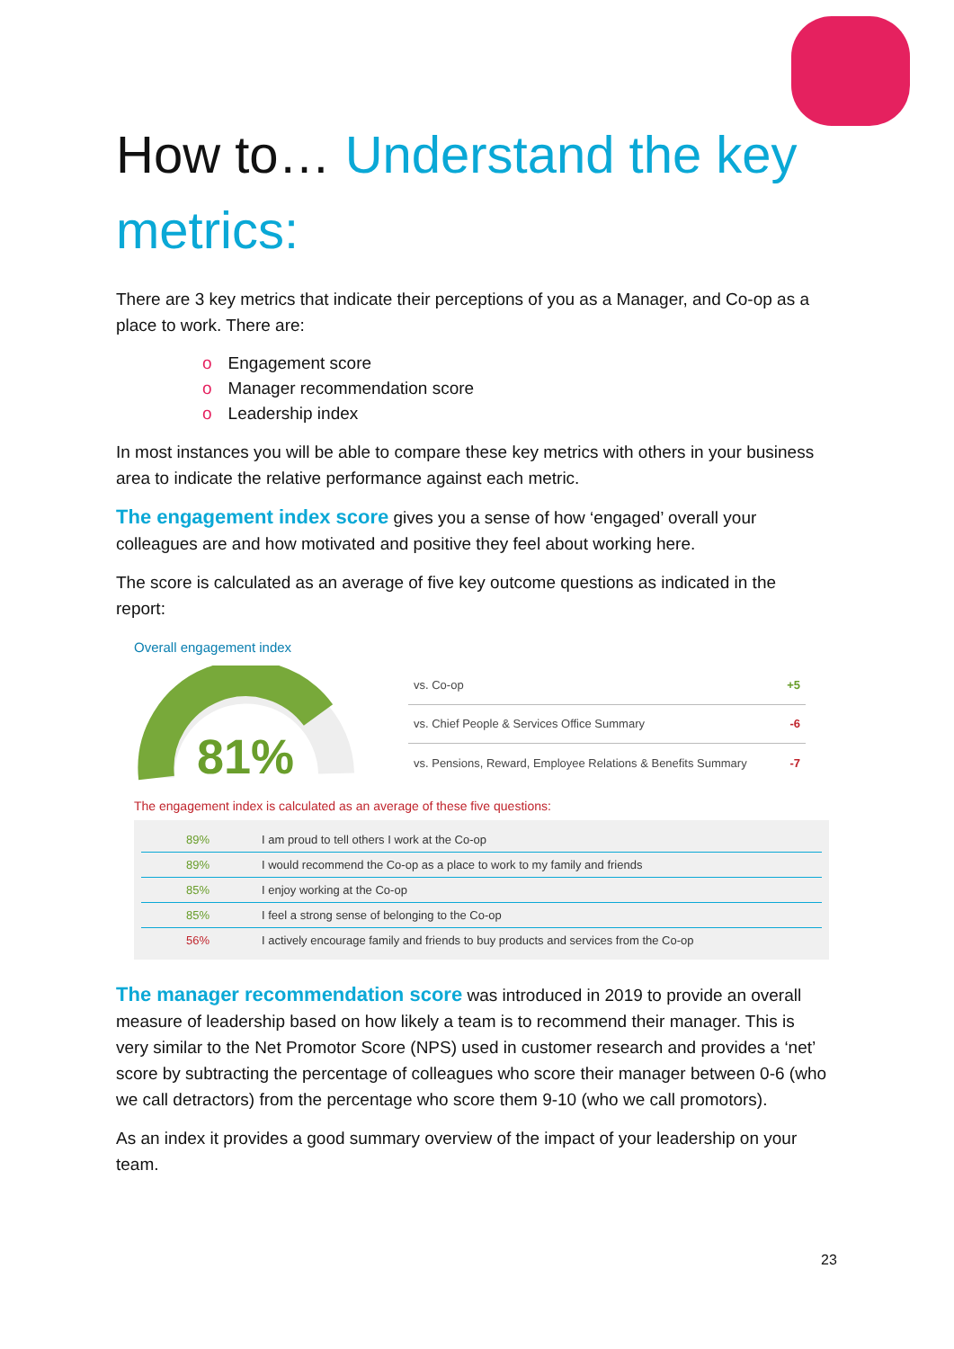How to… Understand the key metrics:
There are 3 key metrics that indicate their perceptions of you as a Manager, and Co-op as a place to work. There are:
o Engagement score
o Manager recommendation score
o Leadership index
In most instances you will be able to compare these key metrics with others in your business area to indicate the relative performance against each metric.
The engagement index score gives you a sense of how ‘engaged’ overall your colleagues are and how motivated and positive they feel about working here.
The score is calculated as an average of five key outcome questions as indicated in the report:
Overall engagement index
81%
| vs. Co-op | +5 |
| vs. Chief People & Services Office Summary | -6 |
| vs. Pensions, Reward, Employee Relations & Benefits Summary | -7 |
The engagement index is calculated as an average of these five questions:
| 89% | I am proud to tell others I work at the Co-op |
| 89% | I would recommend the Co-op as a place to work to my family and friends |
| 85% | I enjoy working at the Co-op |
| 85% | I feel a strong sense of belonging to the Co-op |
| 56% | I actively encourage family and friends to buy products and services from the Co-op |
The manager recommendation score was introduced in 2019 to provide an overall measure of leadership based on how likely a team is to recommend their manager. This is very similar to the Net Promotor Score (NPS) used in customer research and provides a ‘net’ score by subtracting the percentage of colleagues who score their manager between 0-6 (who we call detractors) from the percentage who score them 9-10 (who we call promotors).
As an index it provides a good summary overview of the impact of your leadership on your team.
23